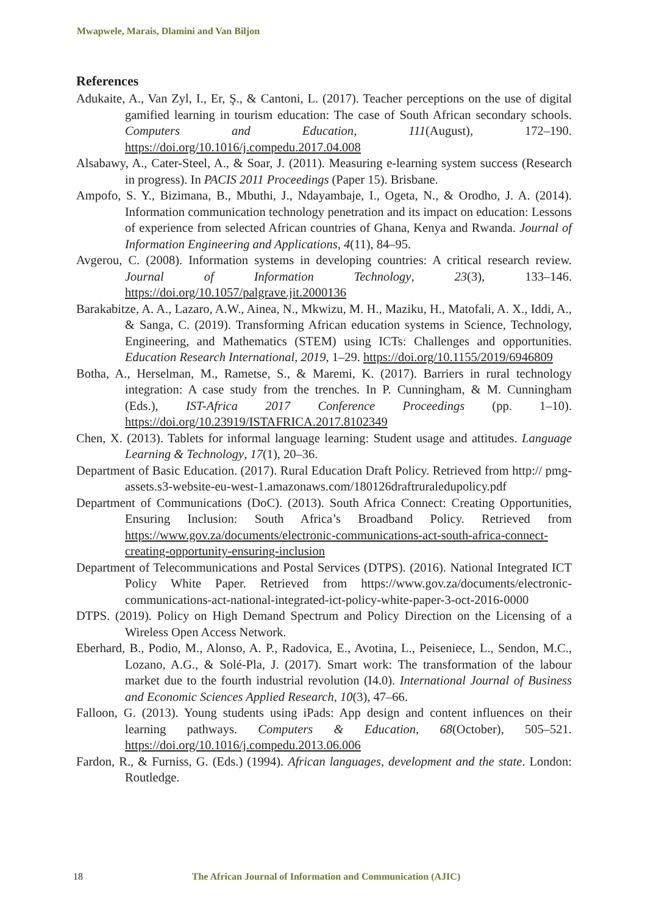Mwapwele, Marais, Dlamini and Van Biljon
References
Adukaite, A., Van Zyl, I., Er, Ş., & Cantoni, L. (2017). Teacher perceptions on the use of digital gamified learning in tourism education: The case of South African secondary schools. Computers and Education, 111(August), 172–190. https://doi.org/10.1016/j.compedu.2017.04.008
Alsabawy, A., Cater-Steel, A., & Soar, J. (2011). Measuring e-learning system success (Research in progress). In PACIS 2011 Proceedings (Paper 15). Brisbane.
Ampofo, S. Y., Bizimana, B., Mbuthi, J., Ndayambaje, I., Ogeta, N., & Orodho, J. A. (2014). Information communication technology penetration and its impact on education: Lessons of experience from selected African countries of Ghana, Kenya and Rwanda. Journal of Information Engineering and Applications, 4(11), 84–95.
Avgerou, C. (2008). Information systems in developing countries: A critical research review. Journal of Information Technology, 23(3), 133–146. https://doi.org/10.1057/palgrave.jit.2000136
Barakabitze, A. A., Lazaro, A.W., Ainea, N., Mkwizu, M. H., Maziku, H., Matofali, A. X., Iddi, A., & Sanga, C. (2019). Transforming African education systems in Science, Technology, Engineering, and Mathematics (STEM) using ICTs: Challenges and opportunities. Education Research International, 2019, 1–29. https://doi.org/10.1155/2019/6946809
Botha, A., Herselman, M., Rametse, S., & Maremi, K. (2017). Barriers in rural technology integration: A case study from the trenches. In P. Cunningham, & M. Cunningham (Eds.), IST-Africa 2017 Conference Proceedings (pp. 1–10). https://doi.org/10.23919/ISTAFRICA.2017.8102349
Chen, X. (2013). Tablets for informal language learning: Student usage and attitudes. Language Learning & Technology, 17(1), 20–36.
Department of Basic Education. (2017). Rural Education Draft Policy. Retrieved from http:// pmg-assets.s3-website-eu-west-1.amazonaws.com/180126draftruraledupolicy.pdf
Department of Communications (DoC). (2013). South Africa Connect: Creating Opportunities, Ensuring Inclusion: South Africa’s Broadband Policy. Retrieved from https://www.gov.za/documents/electronic-communications-act-south-africa-connect-creating-opportunity-ensuring-inclusion
Department of Telecommunications and Postal Services (DTPS). (2016). National Integrated ICT Policy White Paper. Retrieved from https://www.gov.za/documents/electronic-communications-act-national-integrated-ict-policy-white-paper-3-oct-2016-0000
DTPS. (2019). Policy on High Demand Spectrum and Policy Direction on the Licensing of a Wireless Open Access Network.
Eberhard, B., Podio, M., Alonso, A. P., Radovica, E., Avotina, L., Peiseniece, L., Sendon, M.C., Lozano, A.G., & Solé-Pla, J. (2017). Smart work: The transformation of the labour market due to the fourth industrial revolution (I4.0). International Journal of Business and Economic Sciences Applied Research, 10(3), 47–66.
Falloon, G. (2013). Young students using iPads: App design and content influences on their learning pathways. Computers & Education, 68(October), 505–521. https://doi.org/10.1016/j.compedu.2013.06.006
Fardon, R., & Furniss, G. (Eds.) (1994). African languages, development and the state. London: Routledge.
18
The African Journal of Information and Communication (AJIC)